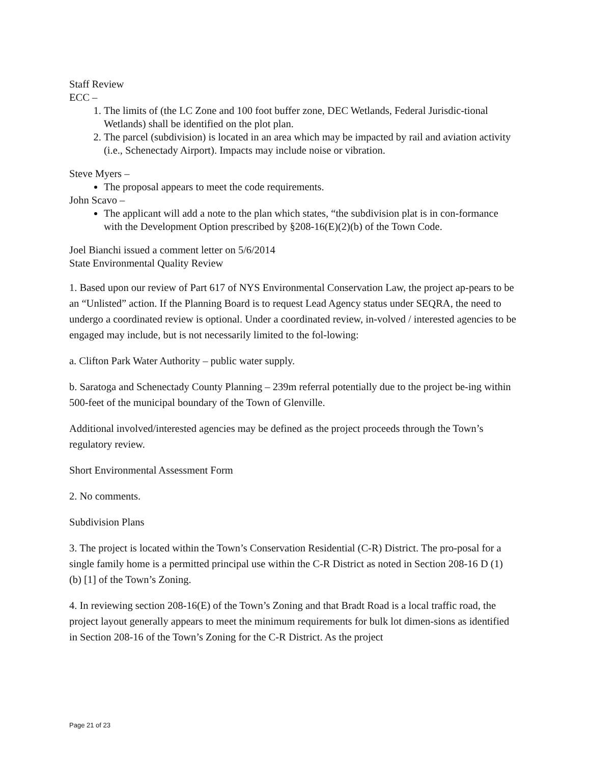Staff Review
ECC –
1. The limits of (the LC Zone and 100 foot buffer zone, DEC Wetlands, Federal Jurisdic-tional Wetlands) shall be identified on the plot plan.
2. The parcel (subdivision) is located in an area which may be impacted by rail and aviation activity (i.e., Schenectady Airport). Impacts may include noise or vibration.
Steve Myers –
The proposal appears to meet the code requirements.
John Scavo –
The applicant will add a note to the plan which states, “the subdivision plat is in con-formance with the Development Option prescribed by §208-16(E)(2)(b) of the Town Code.
Joel Bianchi issued a comment letter on 5/6/2014
State Environmental Quality Review
1. Based upon our review of Part 617 of NYS Environmental Conservation Law, the project ap-pears to be an “Unlisted” action. If the Planning Board is to request Lead Agency status under SEQRA, the need to undergo a coordinated review is optional. Under a coordinated review, in-volved / interested agencies to be engaged may include, but is not necessarily limited to the fol-lowing:
a. Clifton Park Water Authority – public water supply.
b. Saratoga and Schenectady County Planning – 239m referral potentially due to the project be-ing within 500-feet of the municipal boundary of the Town of Glenville.
Additional involved/interested agencies may be defined as the project proceeds through the Town’s regulatory review.
Short Environmental Assessment Form
2. No comments.
Subdivision Plans
3. The project is located within the Town’s Conservation Residential (C-R) District. The pro-posal for a single family home is a permitted principal use within the C-R District as noted in Section 208-16 D (1) (b) [1] of the Town’s Zoning.
4. In reviewing section 208-16(E) of the Town’s Zoning and that Bradt Road is a local traffic road, the project layout generally appears to meet the minimum requirements for bulk lot dimen-sions as identified in Section 208-16 of the Town’s Zoning for the C-R District. As the project
Page 21 of 23